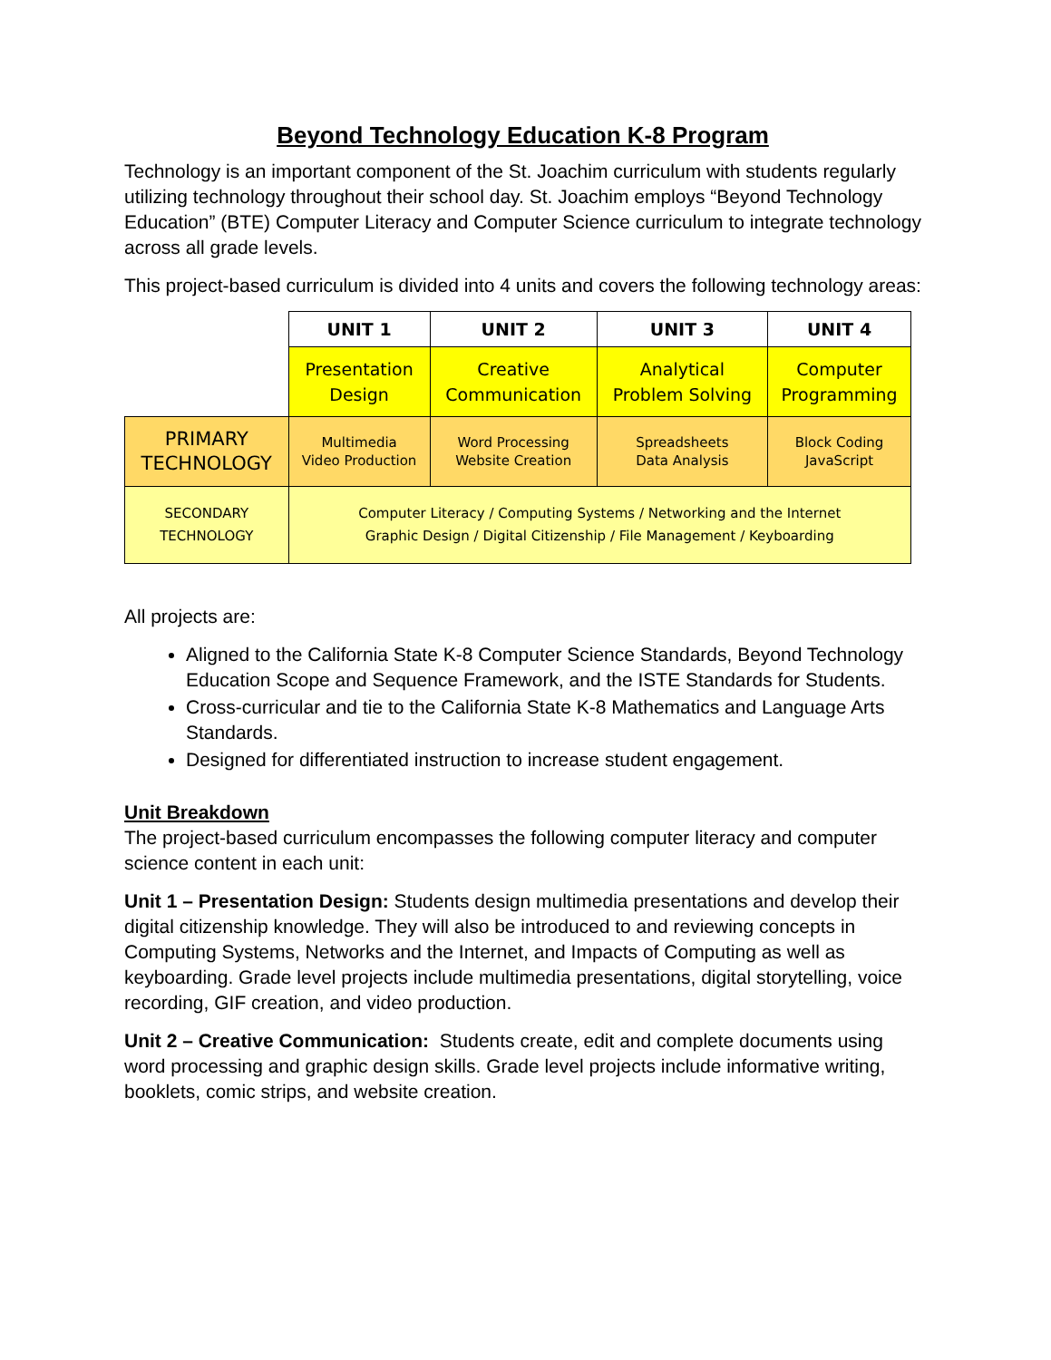Beyond Technology Education K-8 Program
Technology is an important component of the St. Joachim curriculum with students regularly utilizing technology throughout their school day. St. Joachim employs “Beyond Technology Education” (BTE) Computer Literacy and Computer Science curriculum to integrate technology across all grade levels.
This project-based curriculum is divided into 4 units and covers the following technology areas:
| | UNIT 1 | UNIT 2 | UNIT 3 | UNIT 4 |
| | Presentation Design | Creative Communication | Analytical Problem Solving | Computer Programming |
| PRIMARY TECHNOLOGY | Multimedia Video Production | Word Processing Website Creation | Spreadsheets Data Analysis | Block Coding JavaScript |
| SECONDARY TECHNOLOGY | Computer Literacy / Computing Systems / Networking and the Internet Graphic Design / Digital Citizenship / File Management / Keyboarding | | | |
All projects are:
Aligned to the California State K-8 Computer Science Standards, Beyond Technology Education Scope and Sequence Framework, and the ISTE Standards for Students.
Cross-curricular and tie to the California State K-8 Mathematics and Language Arts Standards.
Designed for differentiated instruction to increase student engagement.
Unit Breakdown
The project-based curriculum encompasses the following computer literacy and computer science content in each unit:
Unit 1 – Presentation Design: Students design multimedia presentations and develop their digital citizenship knowledge. They will also be introduced to and reviewing concepts in Computing Systems, Networks and the Internet, and Impacts of Computing as well as keyboarding. Grade level projects include multimedia presentations, digital storytelling, voice recording, GIF creation, and video production.
Unit 2 – Creative Communication: Students create, edit and complete documents using word processing and graphic design skills. Grade level projects include informative writing, booklets, comic strips, and website creation.